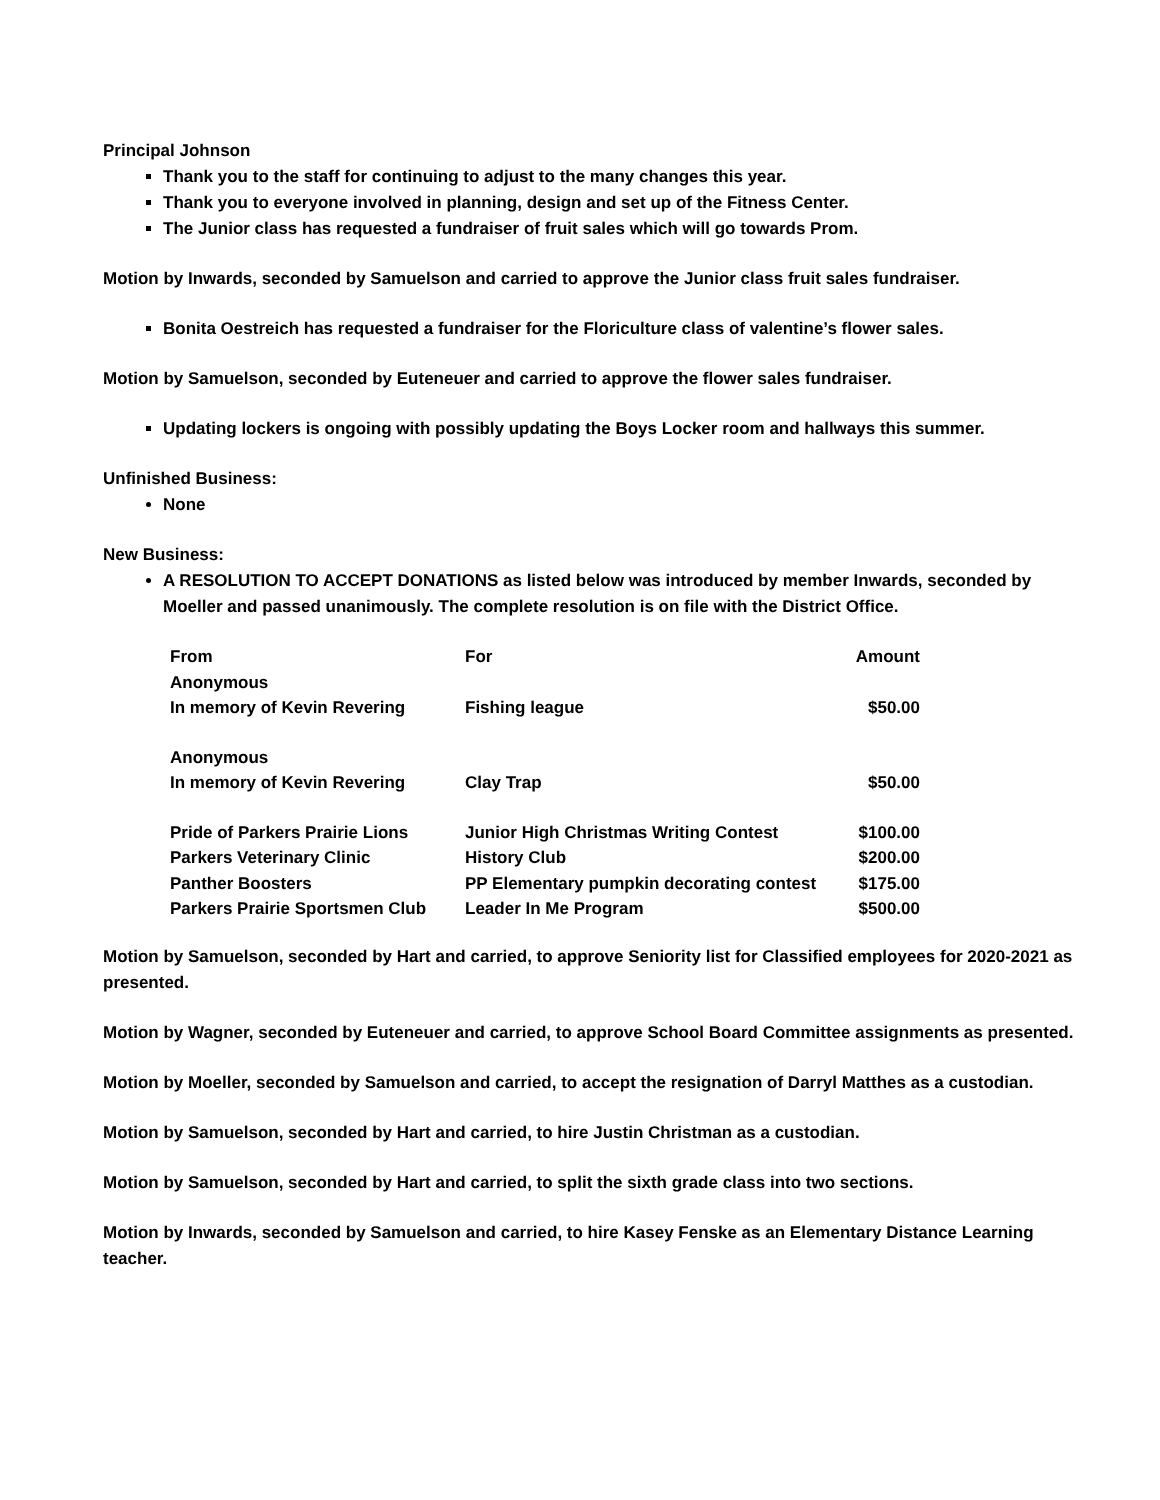Principal Johnson
Thank you to the staff for continuing to adjust to the many changes this year.
Thank you to everyone involved in planning, design and set up of the Fitness Center.
The Junior class has requested a fundraiser of fruit sales which will go towards Prom.
Motion by Inwards, seconded by Samuelson and carried to approve the Junior class fruit sales fundraiser.
Bonita Oestreich has requested a fundraiser for the Floriculture class of valentine’s flower sales.
Motion by Samuelson, seconded by Euteneuer and carried to approve the flower sales fundraiser.
Updating lockers is ongoing with possibly updating the Boys Locker room and hallways this summer.
Unfinished Business:
None
New Business:
A RESOLUTION TO ACCEPT DONATIONS as listed below was introduced by member Inwards, seconded by Moeller and passed unanimously. The complete resolution is on file with the District Office.
| From | For | Amount |
| --- | --- | --- |
| Anonymous In memory of Kevin Revering | Fishing league | $50.00 |
| Anonymous In memory of Kevin Revering | Clay Trap | $50.00 |
| Pride of Parkers Prairie Lions | Junior High Christmas Writing Contest | $100.00 |
| Parkers Veterinary Clinic | History Club | $200.00 |
| Panther Boosters | PP Elementary pumpkin decorating contest | $175.00 |
| Parkers Prairie Sportsmen Club | Leader In Me Program | $500.00 |
Motion by Samuelson, seconded by Hart and carried, to approve Seniority list for Classified employees for 2020-2021 as presented.
Motion by Wagner, seconded by Euteneuer and carried, to approve School Board Committee assignments as presented.
Motion by Moeller, seconded by Samuelson and carried, to accept the resignation of Darryl Matthes as a custodian.
Motion by Samuelson, seconded by Hart and carried, to hire Justin Christman as a custodian.
Motion by Samuelson, seconded by Hart and carried, to split the sixth grade class into two sections.
Motion by Inwards, seconded by Samuelson and carried, to hire Kasey Fenske as an Elementary Distance Learning teacher.